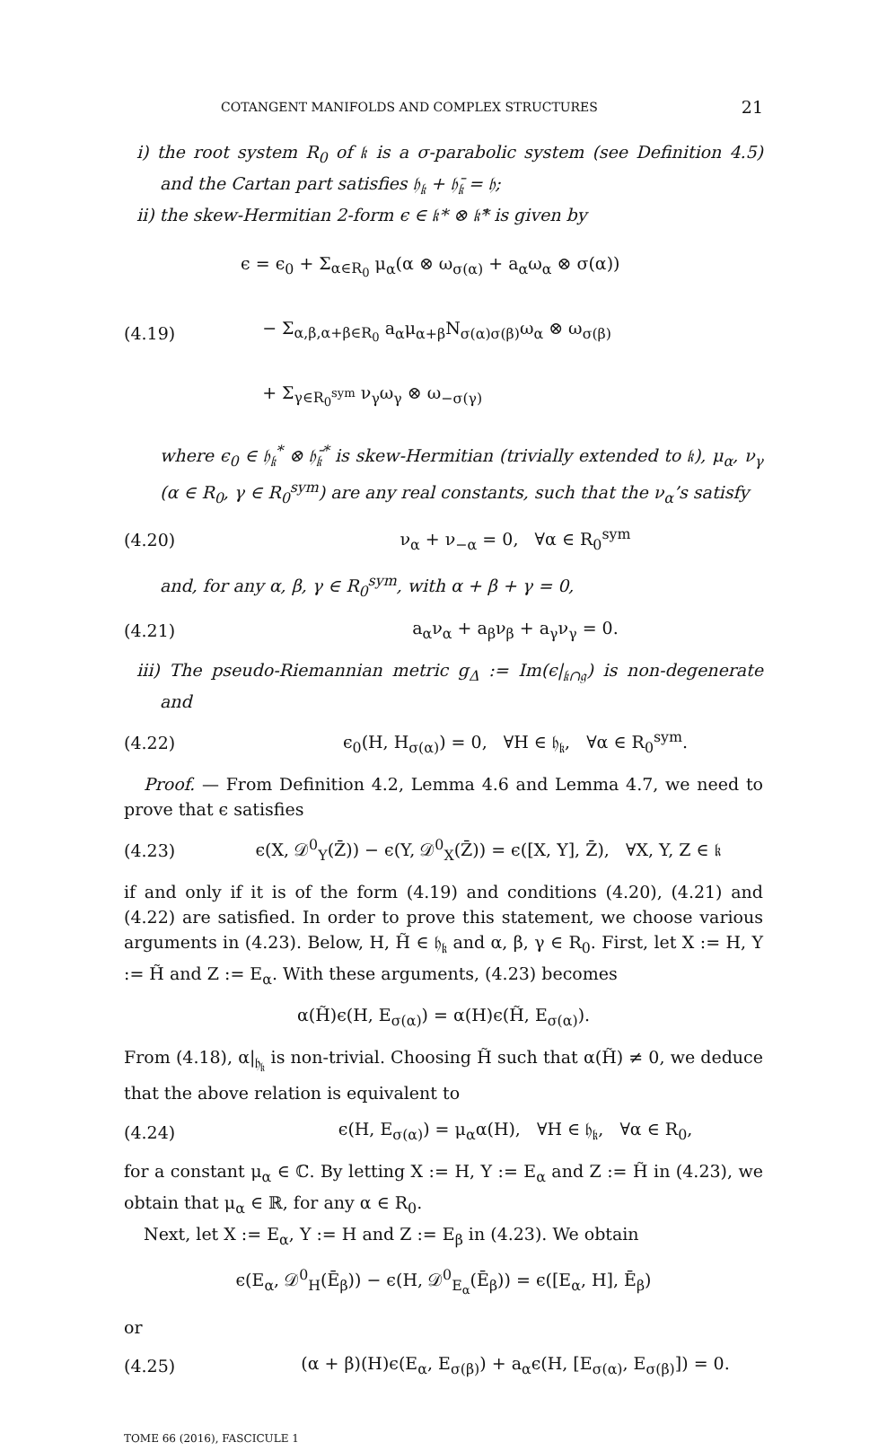COTANGENT MANIFOLDS AND COMPLEX STRUCTURES 21
i) the root system R<sub>0</sub> of 𝔨 is a σ-parabolic system (see Definition 4.5) and the Cartan part satisfies 𝔥<sub>𝔨</sub> + 𝔥̄<sub>𝔨</sub> = 𝔥;
ii) the skew-Hermitian 2-form ϵ ∈ 𝔨* ⊗ 𝔨̄* is given by
(4.19)
ϵ = ϵ<sub>0</sub> + Σ<sub>α∈R<sub>0</sub></sub> μ<sub>α</sub>(α ⊗ ω<sub>σ(α)</sub> + a<sub>α</sub>ω<sub>α</sub> ⊗ σ(α))
− Σ<sub>α,β,α+β∈R<sub>0</sub></sub> a<sub>α</sub>μ<sub>α+β</sub>N<sub>σ(α)σ(β)</sub>ω<sub>α</sub> ⊗ ω<sub>σ(β)</sub>
+ Σ<sub>γ∈R<sub>0</sub><sup>sym</sup></sub> ν<sub>γ</sub>ω<sub>γ</sub> ⊗ ω<sub>−σ(γ)</sub>
where ϵ<sub>0</sub> ∈ 𝔥<sub>𝔨</sub><sup>*</sup> ⊗ 𝔥̄<sub>𝔨</sub><sup>*</sup> is skew-Hermitian (trivially extended to 𝔨), μ<sub>α</sub>, ν<sub>γ</sub> (α ∈ R<sub>0</sub>, γ ∈ R<sub>0</sub><sup>sym</sup>) are any real constants, such that the ν<sub>α</sub>’s satisfy
(4.20) ν<sub>α</sub> + ν<sub>−α</sub> = 0, ∀α ∈ R<sub>0</sub><sup>sym</sup>
and, for any α, β, γ ∈ R<sub>0</sub><sup>sym</sup>, with α + β + γ = 0,
(4.21) a<sub>α</sub>ν<sub>α</sub> + a<sub>β</sub>ν<sub>β</sub> + a<sub>γ</sub>ν<sub>γ</sub> = 0.
iii) The pseudo-Riemannian metric g<sub>Δ</sub> := Im(ϵ|<sub>𝔨∩𝔤</sub>) is non-degenerate and
(4.22)
ϵ<sub>0</sub>(H, H<sub>σ(α)</sub>) = 0, ∀H ∈ 𝔥<sub>𝔨</sub>, ∀α ∈ R<sub>0</sub><sup>sym</sup>.
Proof. — From Definition 4.2, Lemma 4.6 and Lemma 4.7, we need to prove that ϵ satisfies
(4.23)
ϵ(X, 𝒟<sup>0</sup><sub>Y</sub>(Z̄)) − ϵ(Y, 𝒟<sup>0</sup><sub>X</sub>(Z̄)) = ϵ([X, Y], Z̄), ∀X, Y, Z ∈ 𝔨
if and only if it is of the form (4.19) and conditions (4.20), (4.21) and (4.22) are satisfied. In order to prove this statement, we choose various arguments in (4.23). Below, H, H̃ ∈ 𝔥<sub>𝔨</sub> and α, β, γ ∈ R<sub>0</sub>. First, let X := H, Y := H̃ and Z := E<sub>α</sub>. With these arguments, (4.23) becomes
α(H̃)ϵ(H, E<sub>σ(α)</sub>) = α(H)ϵ(H̃, E<sub>σ(α)</sub>).
From (4.18), α|<sub>𝔥<sub>𝔨</sub></sub> is non-trivial. Choosing H̃ such that α(H̃) ≠ 0, we deduce that the above relation is equivalent to
(4.24)
ϵ(H, E<sub>σ(α)</sub>) = μ<sub>α</sub>α(H), ∀H ∈ 𝔥<sub>𝔨</sub>, ∀α ∈ R<sub>0</sub>,
for a constant μ<sub>α</sub> ∈ ℂ. By letting X := H, Y := E<sub>α</sub> and Z := H̃ in (4.23), we obtain that μ<sub>α</sub> ∈ ℝ, for any α ∈ R<sub>0</sub>.
Next, let X := E<sub>α</sub>, Y := H and Z := E<sub>β</sub> in (4.23). We obtain
ϵ(E<sub>α</sub>, 𝒟<sup>0</sup><sub>H</sub>(Ē<sub>β</sub>)) − ϵ(H, 𝒟<sup>0</sup><sub>E<sub>α</sub></sub>(Ē<sub>β</sub>)) = ϵ([E<sub>α</sub>, H], Ē<sub>β</sub>)
or
(4.25)
(α + β)(H)ϵ(E<sub>α</sub>, E<sub>σ(β)</sub>) + a<sub>α</sub>ϵ(H, [E<sub>σ(α)</sub>, E<sub>σ(β)</sub>]) = 0.
TOME 66 (2016), FASCICULE 1